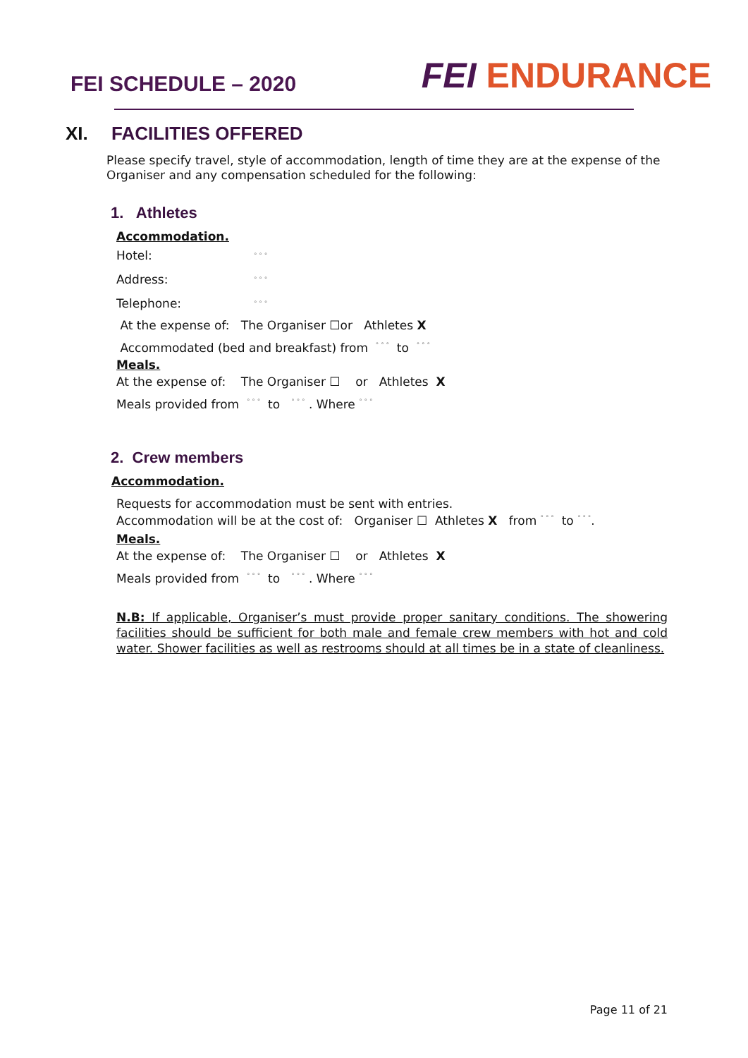FEI SCHEDULE – 2020
FEI ENDURANCE
XI. FACILITIES OFFERED
Please specify travel, style of accommodation, length of time they are at the expense of the Organiser and any compensation scheduled for the following:
1. Athletes
Accommodation.
Hotel: ° ° °
Address: ° ° °
Telephone: ° ° °
At the expense of: The Organiser ☐or Athletes X
Accommodated (bed and breakfast) from ° ° ° to ° ° °
Meals.
At the expense of: The Organiser ☐ or Athletes X
Meals provided from ° ° ° to ° ° ° . Where ° ° °
2. Crew members
Accommodation.
Requests for accommodation must be sent with entries.
Accommodation will be at the cost of: Organiser ☐ Athletes X from ° ° ° to ° ° °.
Meals.
At the expense of: The Organiser ☐ or Athletes X
Meals provided from ° ° ° to ° ° ° . Where ° ° °
N.B: If applicable, Organiser’s must provide proper sanitary conditions. The showering facilities should be sufficient for both male and female crew members with hot and cold water. Shower facilities as well as restrooms should at all times be in a state of cleanliness.
Page 11 of 21